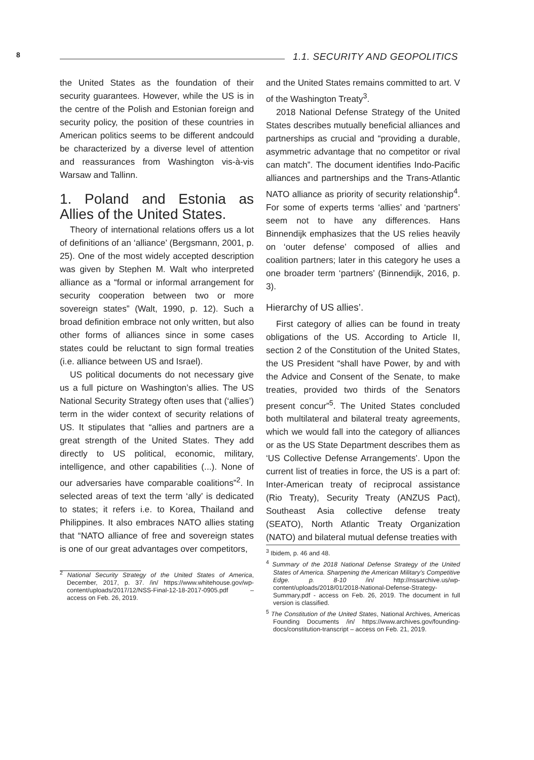8 1.1. SECURITY AND GEOPOLITICS
the United States as the foundation of their security guarantees. However, while the US is in the centre of the Polish and Estonian foreign and security policy, the position of these countries in American politics seems to be different andcould be characterized by a diverse level of attention and reassurances from Washington vis-à-vis Warsaw and Tallinn.
1. Poland and Estonia as Allies of the United States.
Theory of international relations offers us a lot of definitions of an ‘alliance’ (Bergsmann, 2001, p. 25). One of the most widely accepted description was given by Stephen M. Walt who interpreted alliance as a “formal or informal arrangement for security cooperation between two or more sovereign states” (Walt, 1990, p. 12). Such a broad definition embrace not only written, but also other forms of alliances since in some cases states could be reluctant to sign formal treaties (i.e. alliance between US and Israel).
US political documents do not necessary give us a full picture on Washington’s allies. The US National Security Strategy often uses that (‘allies’) term in the wider context of security relations of US. It stipulates that “allies and partners are a great strength of the United States. They add directly to US political, economic, military, intelligence, and other capabilities (...). None of our adversaries have comparable coalitions”<sup>2</sup>. In selected areas of text the term ‘ally’ is dedicated to states; it refers i.e. to Korea, Thailand and Philippines. It also embraces NATO allies stating that “NATO alliance of free and sovereign states is one of our great advantages over competitors,
<sup>2</sup> National Security Strategy of the United States of America, December, 2017, p. 37. /in/ https://www.whitehouse.gov/wp-content/uploads/2017/12/NSS-Final-12-18-2017-0905.pdf – access on Feb. 26, 2019.
and the United States remains committed to art. V of the Washington Treaty<sup>3</sup>.
2018 National Defense Strategy of the United States describes mutually beneficial alliances and partnerships as crucial and “providing a durable, asymmetric advantage that no competitor or rival can match”. The document identifies Indo-Pacific alliances and partnerships and the Trans-Atlantic NATO alliance as priority of security relationship<sup>4</sup>. For some of experts terms ‘allies’ and ‘partners’ seem not to have any differences. Hans Binnendijk emphasizes that the US relies heavily on ‘outer defense’ composed of allies and coalition partners; later in this category he uses a one broader term ‘partners’ (Binnendijk, 2016, p. 3).
Hierarchy of US allies’.
First category of allies can be found in treaty obligations of the US. According to Article II, section 2 of the Constitution of the United States, the US President “shall have Power, by and with the Advice and Consent of the Senate, to make treaties, provided two thirds of the Senators present concur”<sup>5</sup>. The United States concluded both multilateral and bilateral treaty agreements, which we would fall into the category of alliances or as the US State Department describes them as ‘US Collective Defense Arrangements’. Upon the current list of treaties in force, the US is a part of: Inter-American treaty of reciprocal assistance (Rio Treaty), Security Treaty (ANZUS Pact), Southeast Asia collective defense treaty (SEATO), North Atlantic Treaty Organization (NATO) and bilateral mutual defense treaties with
<sup>3</sup> Ibidem, p. 46 and 48.
<sup>4</sup> Summary of the 2018 National Defense Strategy of the United States of America. Sharpening the American Military’s Competitive Edge. p. 8-10 /in/ http://nssarchive.us/wp-content/uploads/2018/01/2018-National-Defense-Strategy-Summary.pdf - access on Feb. 26, 2019. The document in full version is classified.
<sup>5</sup> The Constitution of the United States, National Archives, Americas Founding Documents /in/ https://www.archives.gov/founding-docs/constitution-transcript – access on Feb. 21, 2019.